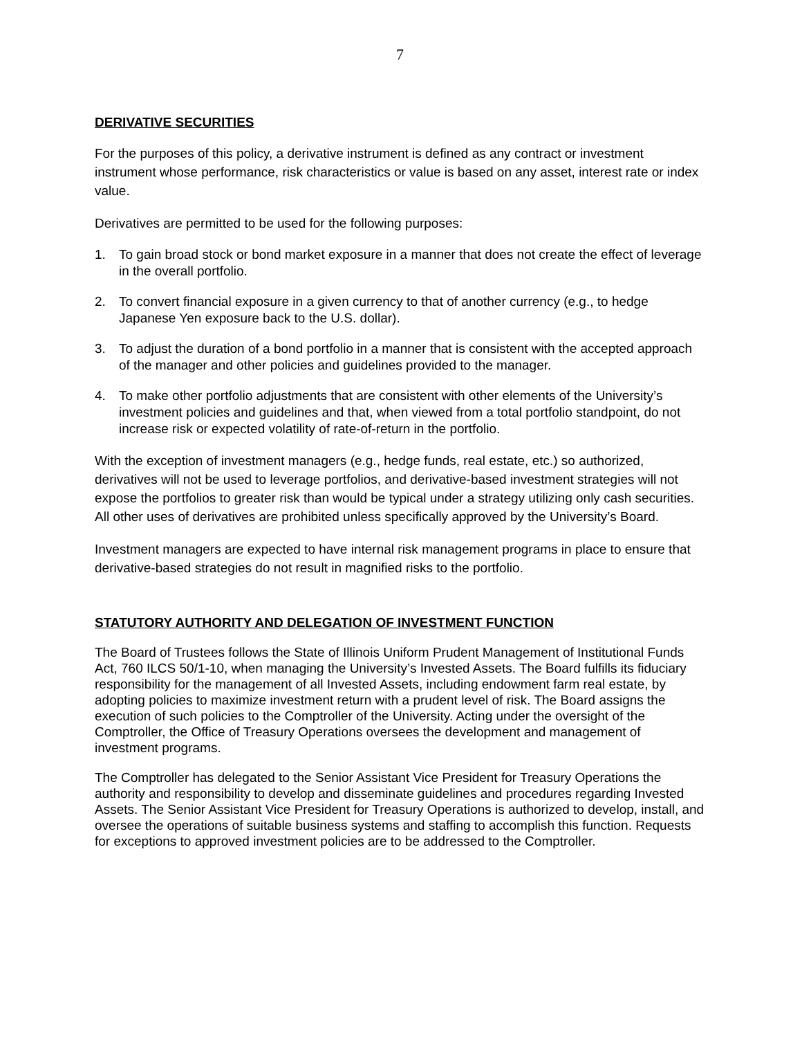7
DERIVATIVE SECURITIES
For the purposes of this policy, a derivative instrument is defined as any contract or investment instrument whose performance, risk characteristics or value is based on any asset, interest rate or index value.
Derivatives are permitted to be used for the following purposes:
1. To gain broad stock or bond market exposure in a manner that does not create the effect of leverage in the overall portfolio.
2. To convert financial exposure in a given currency to that of another currency (e.g., to hedge Japanese Yen exposure back to the U.S. dollar).
3. To adjust the duration of a bond portfolio in a manner that is consistent with the accepted approach of the manager and other policies and guidelines provided to the manager.
4. To make other portfolio adjustments that are consistent with other elements of the University’s investment policies and guidelines and that, when viewed from a total portfolio standpoint, do not increase risk or expected volatility of rate-of-return in the portfolio.
With the exception of investment managers (e.g., hedge funds, real estate, etc.) so authorized, derivatives will not be used to leverage portfolios, and derivative-based investment strategies will not expose the portfolios to greater risk than would be typical under a strategy utilizing only cash securities. All other uses of derivatives are prohibited unless specifically approved by the University’s Board.
Investment managers are expected to have internal risk management programs in place to ensure that derivative-based strategies do not result in magnified risks to the portfolio.
STATUTORY AUTHORITY AND DELEGATION OF INVESTMENT FUNCTION
The Board of Trustees follows the State of Illinois Uniform Prudent Management of Institutional Funds Act, 760 ILCS 50/1-10, when managing the University’s Invested Assets. The Board fulfills its fiduciary responsibility for the management of all Invested Assets, including endowment farm real estate, by adopting policies to maximize investment return with a prudent level of risk. The Board assigns the execution of such policies to the Comptroller of the University. Acting under the oversight of the Comptroller, the Office of Treasury Operations oversees the development and management of investment programs.
The Comptroller has delegated to the Senior Assistant Vice President for Treasury Operations the authority and responsibility to develop and disseminate guidelines and procedures regarding Invested Assets. The Senior Assistant Vice President for Treasury Operations is authorized to develop, install, and oversee the operations of suitable business systems and staffing to accomplish this function. Requests for exceptions to approved investment policies are to be addressed to the Comptroller.